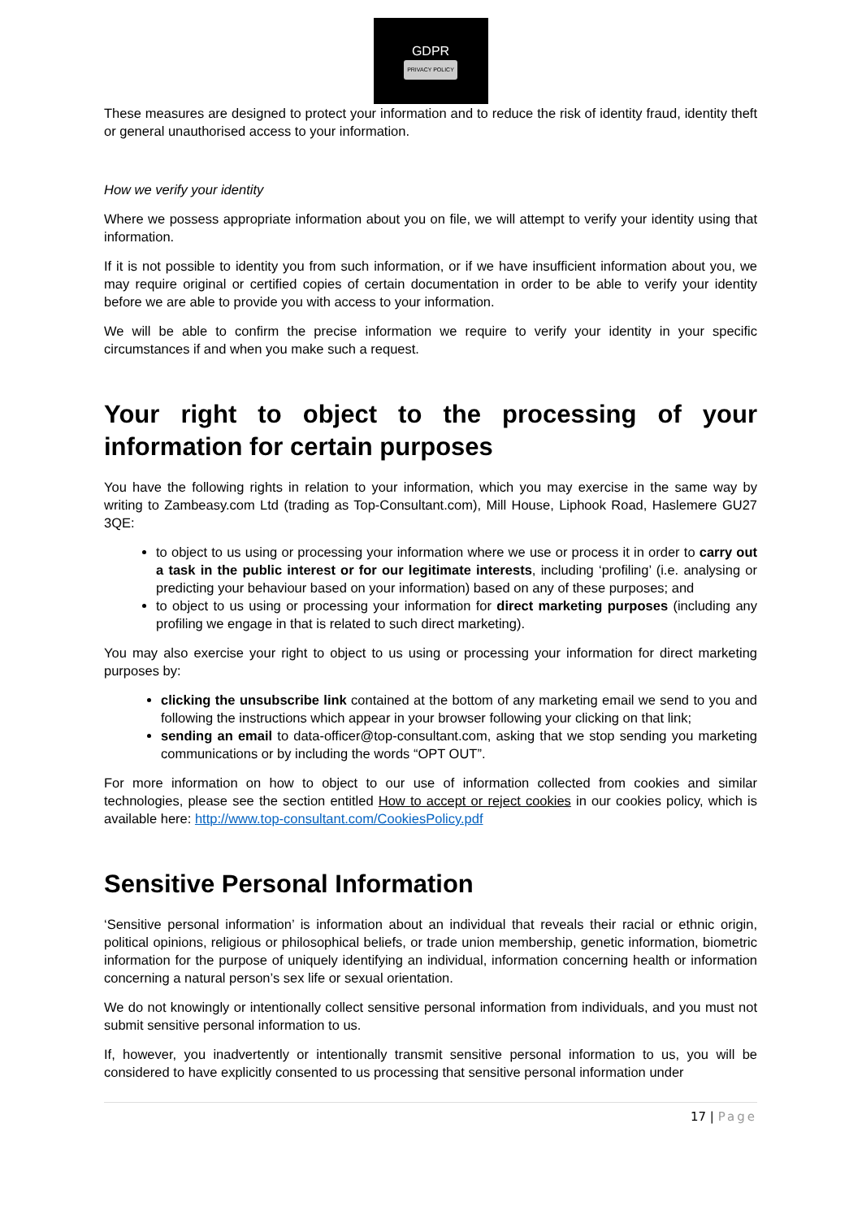GDPR
PRIVACY POLICY
These measures are designed to protect your information and to reduce the risk of identity fraud, identity theft or general unauthorised access to your information.
How we verify your identity
Where we possess appropriate information about you on file, we will attempt to verify your identity using that information.
If it is not possible to identity you from such information, or if we have insufficient information about you, we may require original or certified copies of certain documentation in order to be able to verify your identity before we are able to provide you with access to your information.
We will be able to confirm the precise information we require to verify your identity in your specific circumstances if and when you make such a request.
Your right to object to the processing of your information for certain purposes
You have the following rights in relation to your information, which you may exercise in the same way by writing to Zambeasy.com Ltd (trading as Top-Consultant.com), Mill House, Liphook Road, Haslemere GU27 3QE:
to object to us using or processing your information where we use or process it in order to carry out a task in the public interest or for our legitimate interests, including ‘profiling’ (i.e. analysing or predicting your behaviour based on your information) based on any of these purposes; and
to object to us using or processing your information for direct marketing purposes (including any profiling we engage in that is related to such direct marketing).
You may also exercise your right to object to us using or processing your information for direct marketing purposes by:
clicking the unsubscribe link contained at the bottom of any marketing email we send to you and following the instructions which appear in your browser following your clicking on that link;
sending an email to data-officer@top-consultant.com, asking that we stop sending you marketing communications or by including the words “OPT OUT”.
For more information on how to object to our use of information collected from cookies and similar technologies, please see the section entitled How to accept or reject cookies in our cookies policy, which is available here: http://www.top-consultant.com/CookiesPolicy.pdf
Sensitive Personal Information
‘Sensitive personal information’ is information about an individual that reveals their racial or ethnic origin, political opinions, religious or philosophical beliefs, or trade union membership, genetic information, biometric information for the purpose of uniquely identifying an individual, information concerning health or information concerning a natural person’s sex life or sexual orientation.
We do not knowingly or intentionally collect sensitive personal information from individuals, and you must not submit sensitive personal information to us.
If, however, you inadvertently or intentionally transmit sensitive personal information to us, you will be considered to have explicitly consented to us processing that sensitive personal information under
17 | Page